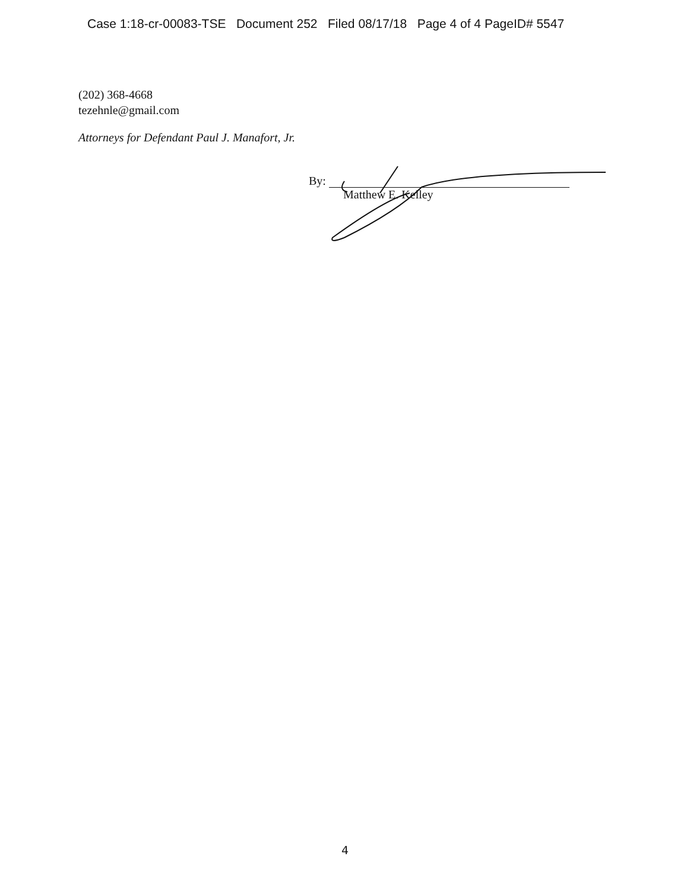Case 1:18-cr-00083-TSE Document 252 Filed 08/17/18 Page 4 of 4 PageID# 5547
(202) 368-4668
tezehnle@gmail.com
Attorneys for Defendant Paul J. Manafort, Jr.
By:
Matthew E. Kelley
4